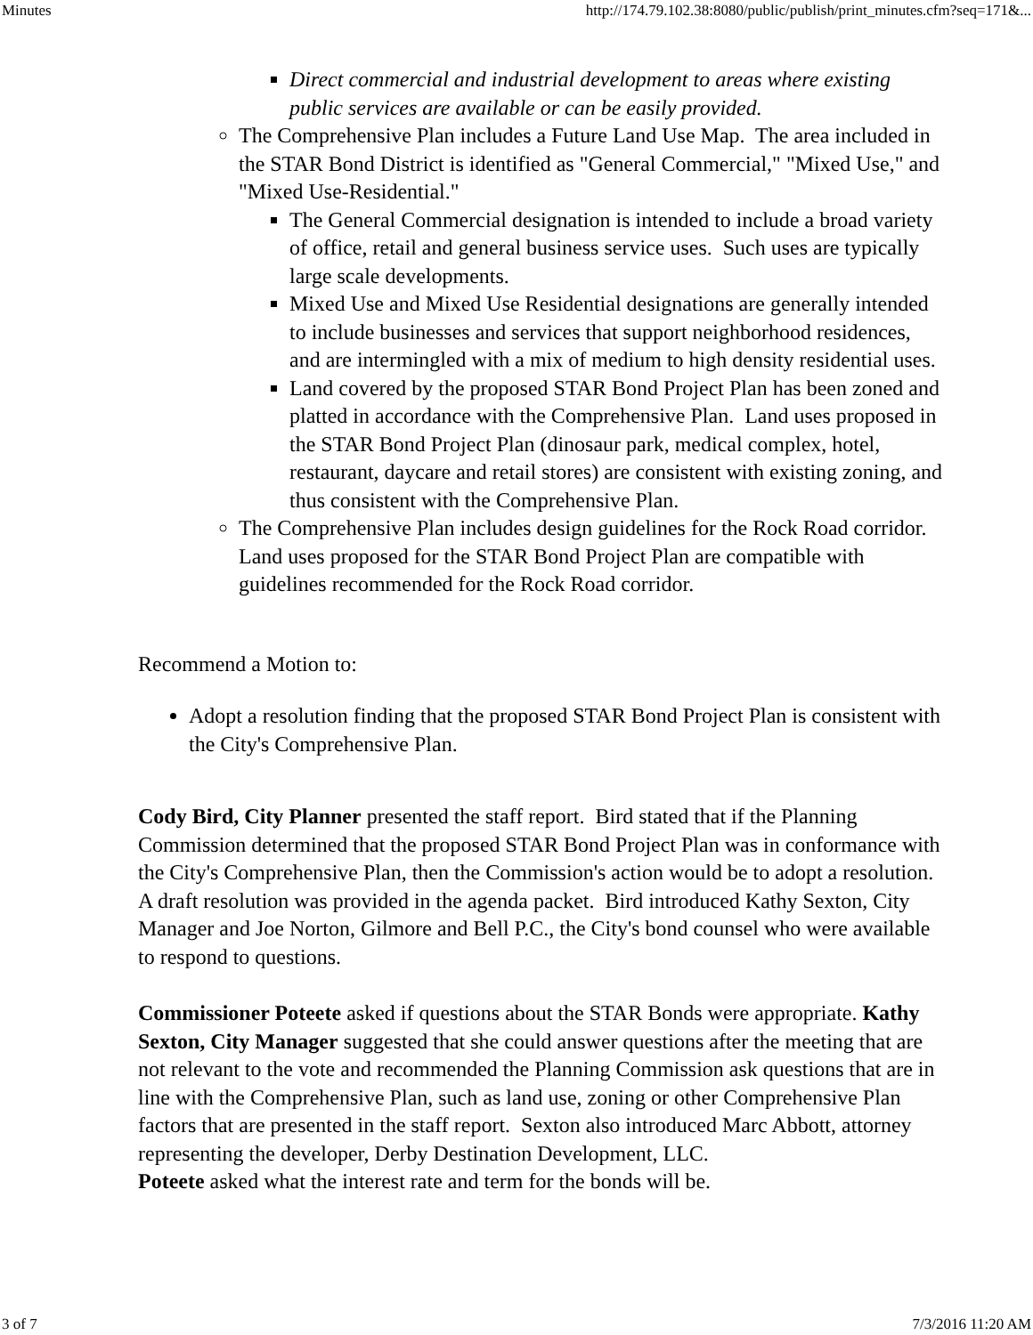Minutes http://174.79.102.38:8080/public/publish/print_minutes.cfm?seq=171&...
Direct commercial and industrial development to areas where existing public services are available or can be easily provided.
The Comprehensive Plan includes a Future Land Use Map. The area included in the STAR Bond District is identified as "General Commercial," "Mixed Use," and "Mixed Use-Residential."
The General Commercial designation is intended to include a broad variety of office, retail and general business service uses. Such uses are typically large scale developments.
Mixed Use and Mixed Use Residential designations are generally intended to include businesses and services that support neighborhood residences, and are intermingled with a mix of medium to high density residential uses.
Land covered by the proposed STAR Bond Project Plan has been zoned and platted in accordance with the Comprehensive Plan. Land uses proposed in the STAR Bond Project Plan (dinosaur park, medical complex, hotel, restaurant, daycare and retail stores) are consistent with existing zoning, and thus consistent with the Comprehensive Plan.
The Comprehensive Plan includes design guidelines for the Rock Road corridor. Land uses proposed for the STAR Bond Project Plan are compatible with guidelines recommended for the Rock Road corridor.
Recommend a Motion to:
Adopt a resolution finding that the proposed STAR Bond Project Plan is consistent with the City's Comprehensive Plan.
Cody Bird, City Planner presented the staff report. Bird stated that if the Planning Commission determined that the proposed STAR Bond Project Plan was in conformance with the City's Comprehensive Plan, then the Commission's action would be to adopt a resolution. A draft resolution was provided in the agenda packet. Bird introduced Kathy Sexton, City Manager and Joe Norton, Gilmore and Bell P.C., the City's bond counsel who were available to respond to questions.
Commissioner Poteete asked if questions about the STAR Bonds were appropriate. Kathy Sexton, City Manager suggested that she could answer questions after the meeting that are not relevant to the vote and recommended the Planning Commission ask questions that are in line with the Comprehensive Plan, such as land use, zoning or other Comprehensive Plan factors that are presented in the staff report. Sexton also introduced Marc Abbott, attorney representing the developer, Derby Destination Development, LLC.
Poteete asked what the interest rate and term for the bonds will be.
3 of 7 7/3/2016 11:20 AM